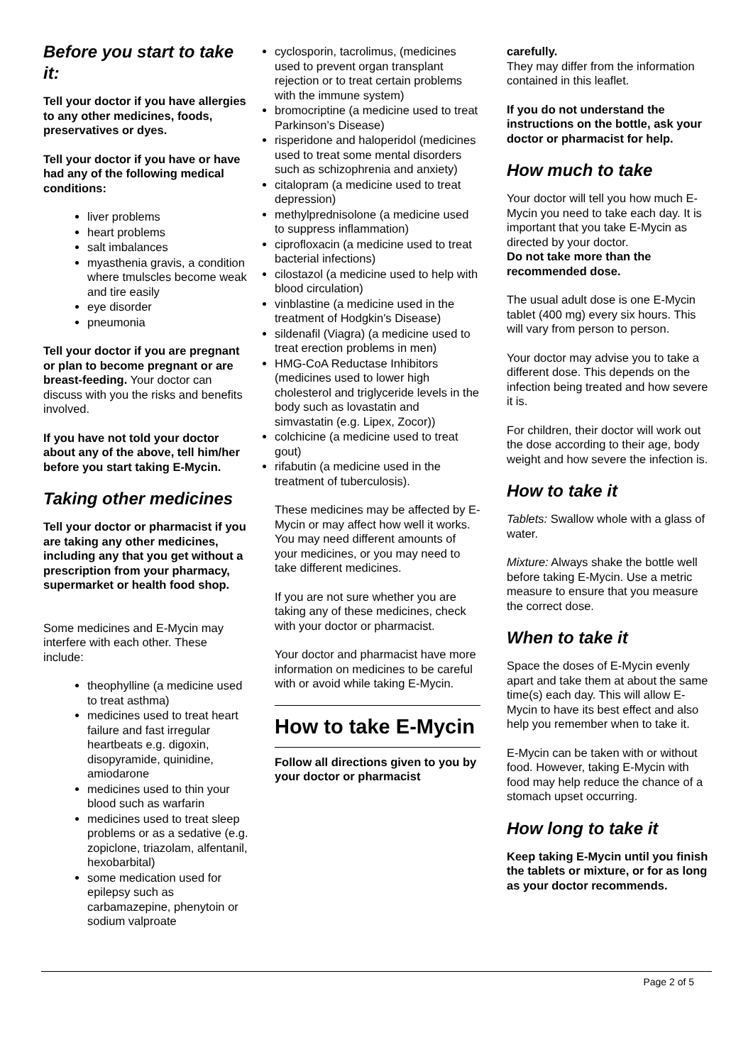Before you start to take it:
Tell your doctor if you have allergies to any other medicines, foods, preservatives or dyes.
Tell your doctor if you have or have had any of the following medical conditions:
liver problems
heart problems
salt imbalances
myasthenia gravis, a condition where tmulscles become weak and tire easily
eye disorder
pneumonia
Tell your doctor if you are pregnant or plan to become pregnant or are breast-feeding. Your doctor can discuss with you the risks and benefits involved.
If you have not told your doctor about any of the above, tell him/her before you start taking E-Mycin.
Taking other medicines
Tell your doctor or pharmacist if you are taking any other medicines, including any that you get without a prescription from your pharmacy, supermarket or health food shop.
Some medicines and E-Mycin may interfere with each other. These include:
theophylline (a medicine used to treat asthma)
medicines used to treat heart failure and fast irregular heartbeats e.g. digoxin, disopyramide, quinidine, amiodarone
medicines used to thin your blood such as warfarin
medicines used to treat sleep problems or as a sedative (e.g. zopiclone, triazolam, alfentanil, hexobarbital)
some medication used for epilepsy such as carbamazepine, phenytoin or sodium valproate
cyclosporin, tacrolimus, (medicines used to prevent organ transplant rejection or to treat certain problems with the immune system)
bromocriptine (a medicine used to treat Parkinson’s Disease)
risperidone and haloperidol (medicines used to treat some mental disorders such as schizophrenia and anxiety)
citalopram (a medicine used to treat depression)
methylprednisolone (a medicine used to suppress inflammation)
ciprofloxacin (a medicine used to treat bacterial infections)
cilostazol (a medicine used to help with blood circulation)
vinblastine (a medicine used in the treatment of Hodgkin's Disease)
sildenafil (Viagra) (a medicine used to treat erection problems in men)
HMG-CoA Reductase Inhibitors (medicines used to lower high cholesterol and triglyceride levels in the body such as lovastatin and simvastatin (e.g. Lipex, Zocor))
colchicine (a medicine used to treat gout)
rifabutin (a medicine used in the treatment of tuberculosis).
These medicines may be affected by E-Mycin or may affect how well it works. You may need different amounts of your medicines, or you may need to take different medicines.
If you are not sure whether you are taking any of these medicines, check with your doctor or pharmacist.
Your doctor and pharmacist have more information on medicines to be careful with or avoid while taking E-Mycin.
How to take E-Mycin
Follow all directions given to you by your doctor or pharmacist
carefully.
They may differ from the information contained in this leaflet.
If you do not understand the instructions on the bottle, ask your doctor or pharmacist for help.
How much to take
Your doctor will tell you how much E-Mycin you need to take each day. It is important that you take E-Mycin as directed by your doctor.
Do not take more than the recommended dose.
The usual adult dose is one E-Mycin tablet (400 mg) every six hours. This will vary from person to person.
Your doctor may advise you to take a different dose. This depends on the infection being treated and how severe it is.
For children, their doctor will work out the dose according to their age, body weight and how severe the infection is.
How to take it
Tablets: Swallow whole with a glass of water.
Mixture: Always shake the bottle well before taking E-Mycin. Use a metric measure to ensure that you measure the correct dose.
When to take it
Space the doses of E-Mycin evenly apart and take them at about the same time(s) each day. This will allow E-Mycin to have its best effect and also help you remember when to take it.
E-Mycin can be taken with or without food. However, taking E-Mycin with food may help reduce the chance of a stomach upset occurring.
How long to take it
Keep taking E-Mycin until you finish the tablets or mixture, or for as long as your doctor recommends.
Page 2 of 5